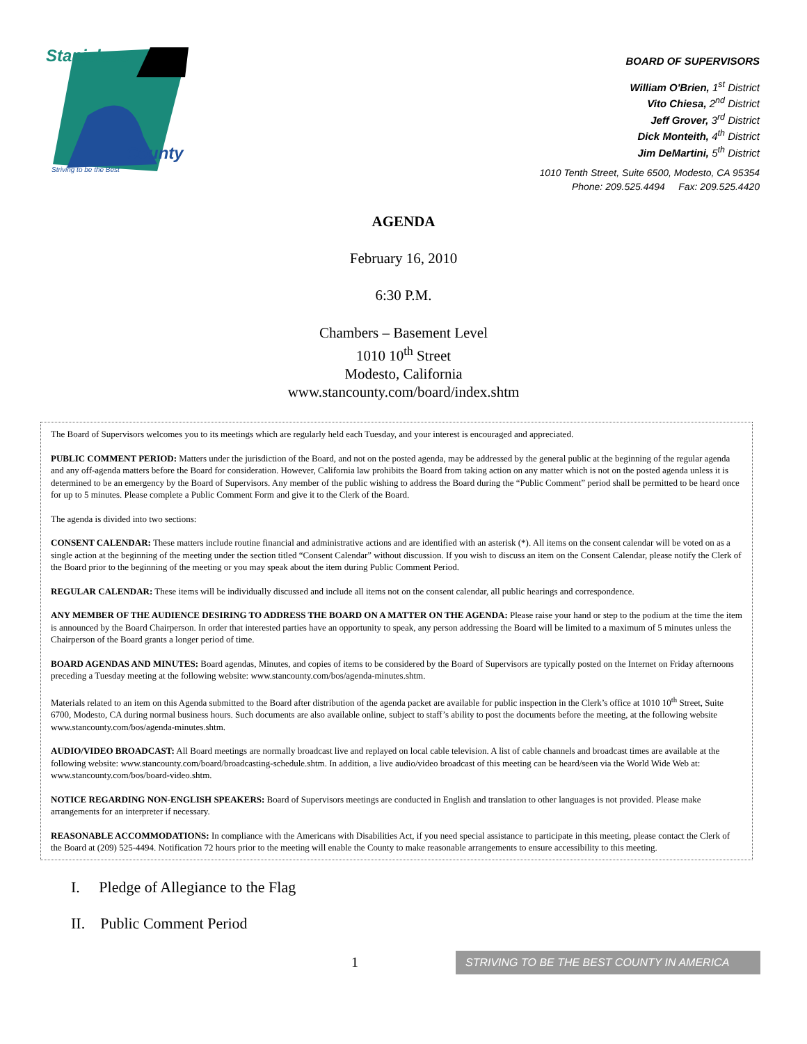Stanislaus
County
Striving to be the Best
BOARD OF SUPERVISORS
William O'Brien, 1<sup>st</sup> District
Vito Chiesa, 2<sup>nd</sup> District
Jeff Grover, 3<sup>rd</sup> District
Dick Monteith, 4<sup>th</sup> District
Jim DeMartini, 5<sup>th</sup> District
1010 Tenth Street, Suite 6500, Modesto, CA 95354
Phone: 209.525.4494 Fax: 209.525.4420
AGENDA
February 16, 2010
6:30 P.M.
Chambers – Basement Level
1010 10<sup>th</sup> Street
Modesto, California
www.stancounty.com/board/index.shtm
The Board of Supervisors welcomes you to its meetings which are regularly held each Tuesday, and your interest is encouraged and appreciated.
PUBLIC COMMENT PERIOD: Matters under the jurisdiction of the Board, and not on the posted agenda, may be addressed by the general public at the beginning of the regular agenda and any off-agenda matters before the Board for consideration. However, California law prohibits the Board from taking action on any matter which is not on the posted agenda unless it is determined to be an emergency by the Board of Supervisors. Any member of the public wishing to address the Board during the “Public Comment” period shall be permitted to be heard once for up to 5 minutes. Please complete a Public Comment Form and give it to the Clerk of the Board.
The agenda is divided into two sections:
CONSENT CALENDAR: These matters include routine financial and administrative actions and are identified with an asterisk (*). All items on the consent calendar will be voted on as a single action at the beginning of the meeting under the section titled “Consent Calendar” without discussion. If you wish to discuss an item on the Consent Calendar, please notify the Clerk of the Board prior to the beginning of the meeting or you may speak about the item during Public Comment Period.
REGULAR CALENDAR: These items will be individually discussed and include all items not on the consent calendar, all public hearings and correspondence.
ANY MEMBER OF THE AUDIENCE DESIRING TO ADDRESS THE BOARD ON A MATTER ON THE AGENDA: Please raise your hand or step to the podium at the time the item is announced by the Board Chairperson. In order that interested parties have an opportunity to speak, any person addressing the Board will be limited to a maximum of 5 minutes unless the Chairperson of the Board grants a longer period of time.
BOARD AGENDAS AND MINUTES: Board agendas, Minutes, and copies of items to be considered by the Board of Supervisors are typically posted on the Internet on Friday afternoons preceding a Tuesday meeting at the following website: www.stancounty.com/bos/agenda-minutes.shtm.
Materials related to an item on this Agenda submitted to the Board after distribution of the agenda packet are available for public inspection in the Clerk’s office at 1010 10<sup>th</sup> Street, Suite 6700, Modesto, CA during normal business hours. Such documents are also available online, subject to staff’s ability to post the documents before the meeting, at the following website www.stancounty.com/bos/agenda-minutes.shtm.
AUDIO/VIDEO BROADCAST: All Board meetings are normally broadcast live and replayed on local cable television. A list of cable channels and broadcast times are available at the following website: www.stancounty.com/board/broadcasting-schedule.shtm. In addition, a live audio/video broadcast of this meeting can be heard/seen via the World Wide Web at: www.stancounty.com/bos/board-video.shtm.
NOTICE REGARDING NON-ENGLISH SPEAKERS: Board of Supervisors meetings are conducted in English and translation to other languages is not provided. Please make arrangements for an interpreter if necessary.
REASONABLE ACCOMMODATIONS: In compliance with the Americans with Disabilities Act, if you need special assistance to participate in this meeting, please contact the Clerk of the Board at (209) 525-4494. Notification 72 hours prior to the meeting will enable the County to make reasonable arrangements to ensure accessibility to this meeting.
I. Pledge of Allegiance to the Flag
II. Public Comment Period
1 STRIVING TO BE THE BEST COUNTY IN AMERICA